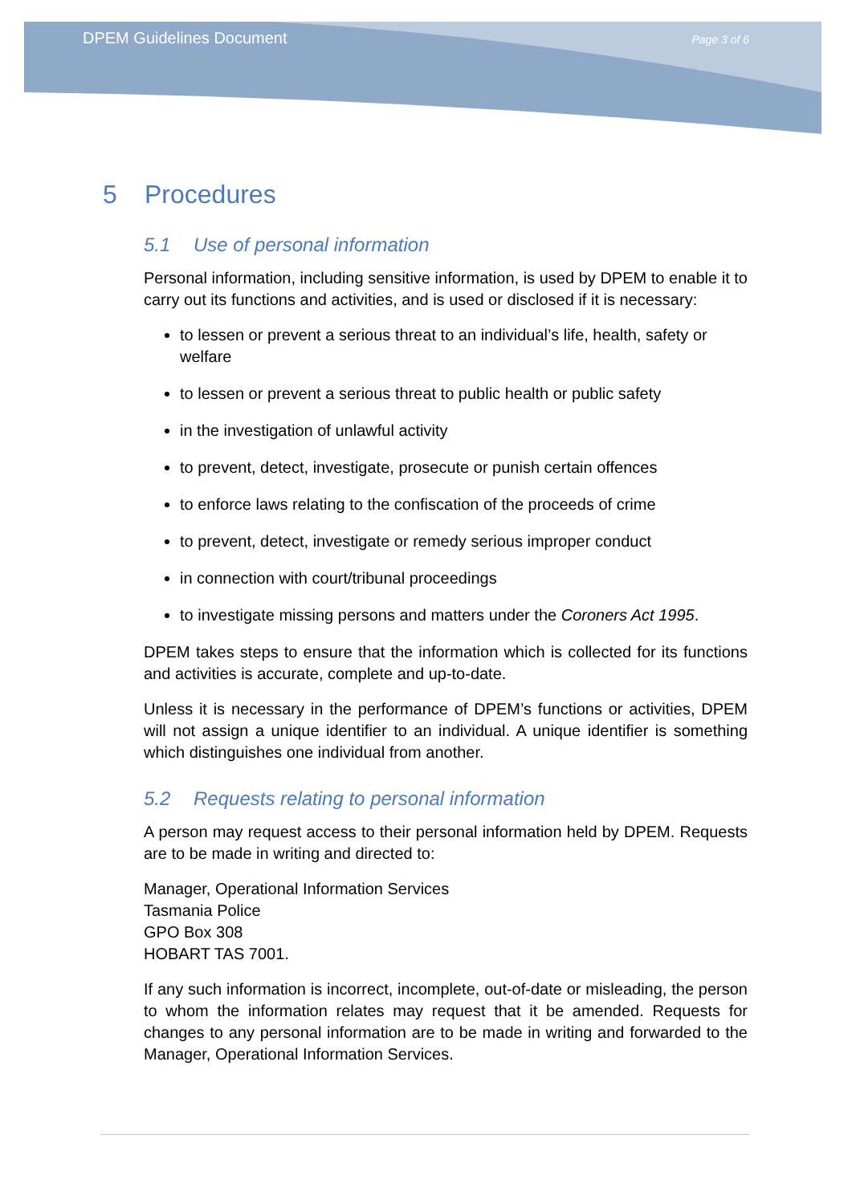DPEM Guidelines Document Page 3 of 6
5 Procedures
5.1 Use of personal information
Personal information, including sensitive information, is used by DPEM to enable it to carry out its functions and activities, and is used or disclosed if it is necessary:
to lessen or prevent a serious threat to an individual’s life, health, safety or welfare
to lessen or prevent a serious threat to public health or public safety
in the investigation of unlawful activity
to prevent, detect, investigate, prosecute or punish certain offences
to enforce laws relating to the confiscation of the proceeds of crime
to prevent, detect, investigate or remedy serious improper conduct
in connection with court/tribunal proceedings
to investigate missing persons and matters under the Coroners Act 1995.
DPEM takes steps to ensure that the information which is collected for its functions and activities is accurate, complete and up-to-date.
Unless it is necessary in the performance of DPEM’s functions or activities, DPEM will not assign a unique identifier to an individual. A unique identifier is something which distinguishes one individual from another.
5.2 Requests relating to personal information
A person may request access to their personal information held by DPEM. Requests are to be made in writing and directed to:
Manager, Operational Information Services
Tasmania Police
GPO Box 308
HOBART TAS 7001.
If any such information is incorrect, incomplete, out-of-date or misleading, the person to whom the information relates may request that it be amended. Requests for changes to any personal information are to be made in writing and forwarded to the Manager, Operational Information Services.